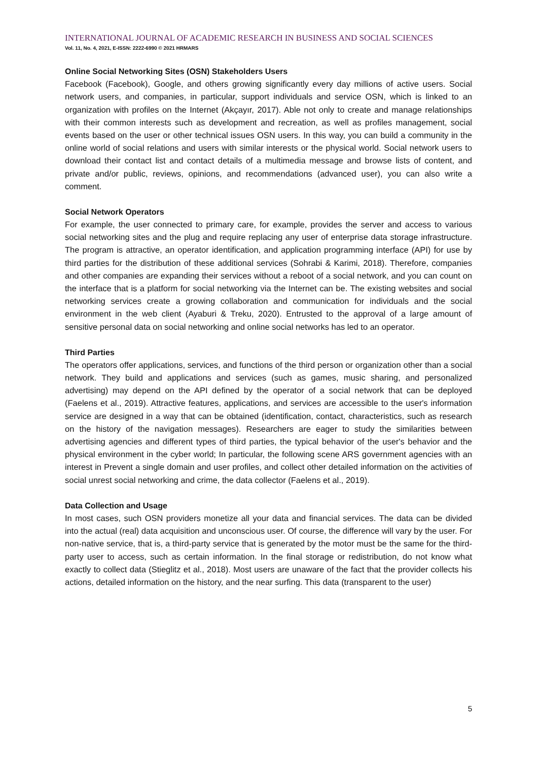INTERNATIONAL JOURNAL OF ACADEMIC RESEARCH IN BUSINESS AND SOCIAL SCIENCES
Vol. 11, No. 4, 2021, E-ISSN: 2222-6990 © 2021 HRMARS
Online Social Networking Sites (OSN) Stakeholders Users
Facebook (Facebook), Google, and others growing significantly every day millions of active users. Social network users, and companies, in particular, support individuals and service OSN, which is linked to an organization with profiles on the Internet (Akçayır, 2017). Able not only to create and manage relationships with their common interests such as development and recreation, as well as profiles management, social events based on the user or other technical issues OSN users. In this way, you can build a community in the online world of social relations and users with similar interests or the physical world. Social network users to download their contact list and contact details of a multimedia message and browse lists of content, and private and/or public, reviews, opinions, and recommendations (advanced user), you can also write a comment.
Social Network Operators
For example, the user connected to primary care, for example, provides the server and access to various social networking sites and the plug and require replacing any user of enterprise data storage infrastructure. The program is attractive, an operator identification, and application programming interface (API) for use by third parties for the distribution of these additional services (Sohrabi & Karimi, 2018). Therefore, companies and other companies are expanding their services without a reboot of a social network, and you can count on the interface that is a platform for social networking via the Internet can be. The existing websites and social networking services create a growing collaboration and communication for individuals and the social environment in the web client (Ayaburi & Treku, 2020). Entrusted to the approval of a large amount of sensitive personal data on social networking and online social networks has led to an operator.
Third Parties
The operators offer applications, services, and functions of the third person or organization other than a social network. They build and applications and services (such as games, music sharing, and personalized advertising) may depend on the API defined by the operator of a social network that can be deployed (Faelens et al., 2019). Attractive features, applications, and services are accessible to the user's information service are designed in a way that can be obtained (identification, contact, characteristics, such as research on the history of the navigation messages). Researchers are eager to study the similarities between advertising agencies and different types of third parties, the typical behavior of the user's behavior and the physical environment in the cyber world; In particular, the following scene ARS government agencies with an interest in Prevent a single domain and user profiles, and collect other detailed information on the activities of social unrest social networking and crime, the data collector (Faelens et al., 2019).
Data Collection and Usage
In most cases, such OSN providers monetize all your data and financial services. The data can be divided into the actual (real) data acquisition and unconscious user. Of course, the difference will vary by the user. For non-native service, that is, a third-party service that is generated by the motor must be the same for the third-party user to access, such as certain information. In the final storage or redistribution, do not know what exactly to collect data (Stieglitz et al., 2018). Most users are unaware of the fact that the provider collects his actions, detailed information on the history, and the near surfing. This data (transparent to the user)
5